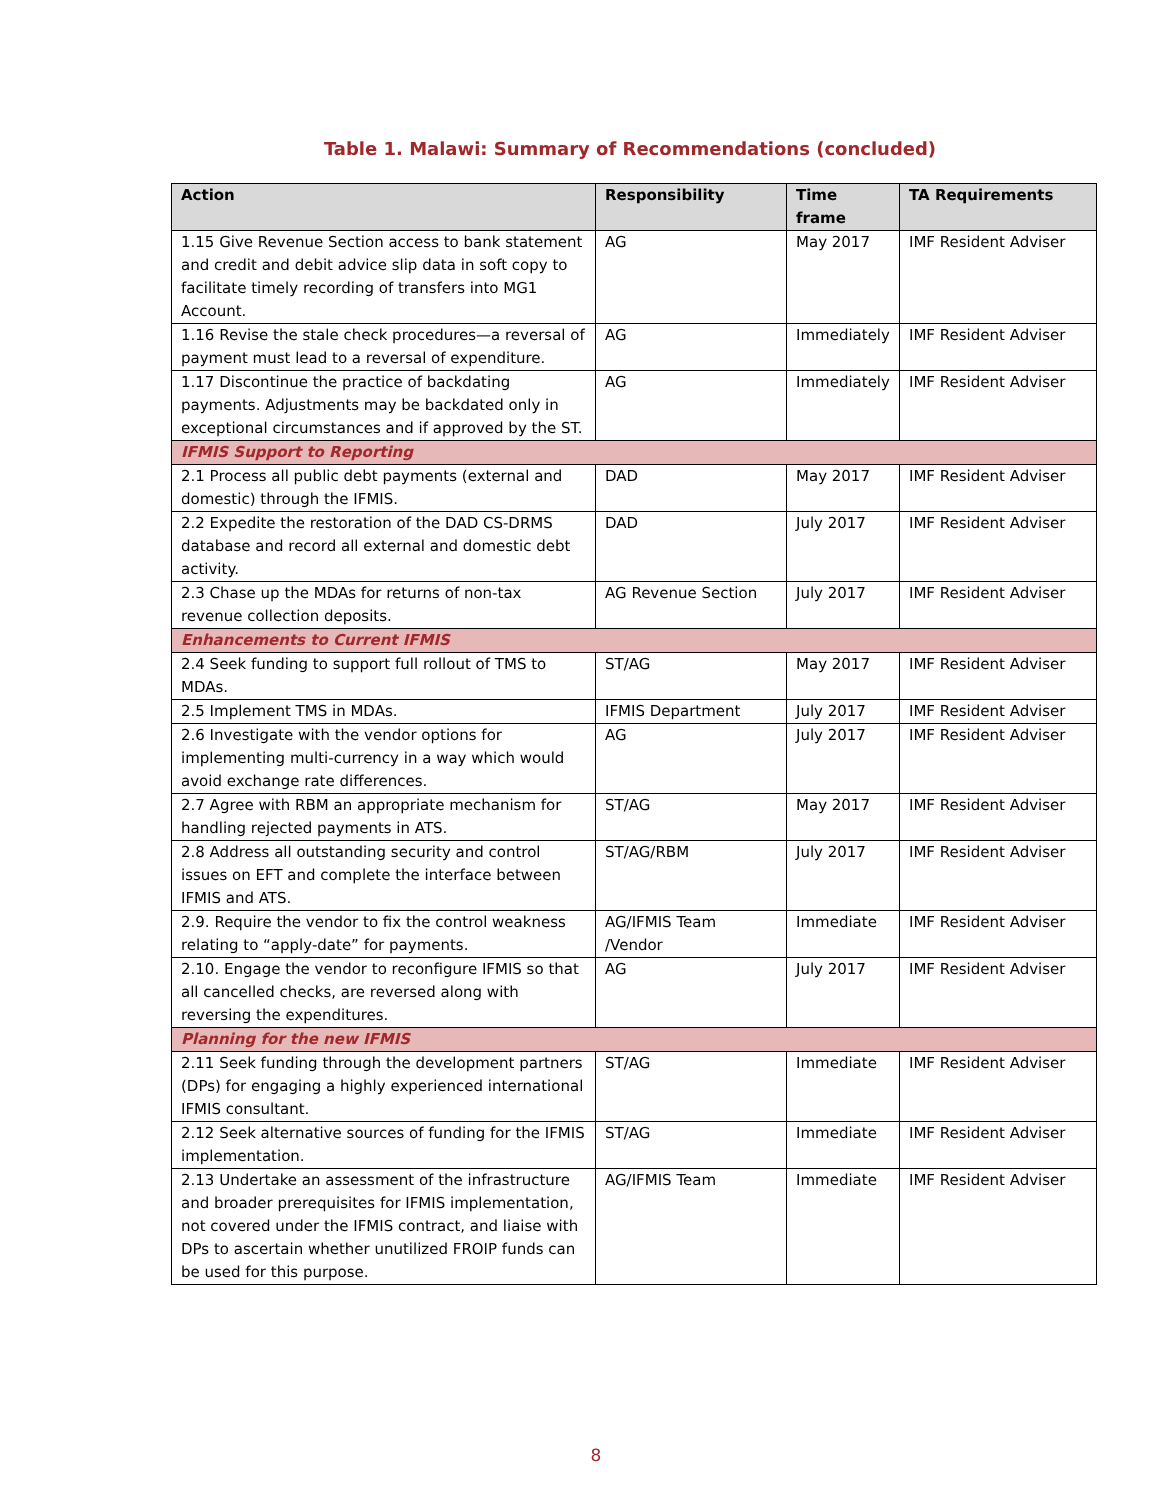Table 1. Malawi: Summary of Recommendations (concluded)
| Action | Responsibility | Time frame | TA Requirements |
| --- | --- | --- | --- |
| 1.15 Give Revenue Section access to bank statement and credit and debit advice slip data in soft copy to facilitate timely recording of transfers into MG1 Account. | AG | May 2017 | IMF Resident Adviser |
| 1.16 Revise the stale check procedures—a reversal of payment must lead to a reversal of expenditure. | AG | Immediately | IMF Resident Adviser |
| 1.17 Discontinue the practice of backdating payments. Adjustments may be backdated only in exceptional circumstances and if approved by the ST. | AG | Immediately | IMF Resident Adviser |
| IFMIS Support to Reporting | | | |
| 2.1 Process all public debt payments (external and domestic) through the IFMIS. | DAD | May 2017 | IMF Resident Adviser |
| 2.2 Expedite the restoration of the DAD CS-DRMS database and record all external and domestic debt activity. | DAD | July 2017 | IMF Resident Adviser |
| 2.3 Chase up the MDAs for returns of non-tax revenue collection deposits. | AG Revenue Section | July 2017 | IMF Resident Adviser |
| Enhancements to Current IFMIS | | | |
| 2.4 Seek funding to support full rollout of TMS to MDAs. | ST/AG | May 2017 | IMF Resident Adviser |
| 2.5 Implement TMS in MDAs. | IFMIS Department | July 2017 | IMF Resident Adviser |
| 2.6 Investigate with the vendor options for implementing multi-currency in a way which would avoid exchange rate differences. | AG | July 2017 | IMF Resident Adviser |
| 2.7 Agree with RBM an appropriate mechanism for handling rejected payments in ATS. | ST/AG | May 2017 | IMF Resident Adviser |
| 2.8 Address all outstanding security and control issues on EFT and complete the interface between IFMIS and ATS. | ST/AG/RBM | July 2017 | IMF Resident Adviser |
| 2.9. Require the vendor to fix the control weakness relating to “apply-date” for payments. | AG/IFMIS Team /Vendor | Immediate | IMF Resident Adviser |
| 2.10. Engage the vendor to reconfigure IFMIS so that all cancelled checks, are reversed along with reversing the expenditures. | AG | July 2017 | IMF Resident Adviser |
| Planning for the new IFMIS | | | |
| 2.11 Seek funding through the development partners (DPs) for engaging a highly experienced international IFMIS consultant. | ST/AG | Immediate | IMF Resident Adviser |
| 2.12 Seek alternative sources of funding for the IFMIS implementation. | ST/AG | Immediate | IMF Resident Adviser |
| 2.13 Undertake an assessment of the infrastructure and broader prerequisites for IFMIS implementation, not covered under the IFMIS contract, and liaise with DPs to ascertain whether unutilized FROIP funds can be used for this purpose. | AG/IFMIS Team | Immediate | IMF Resident Adviser |
8